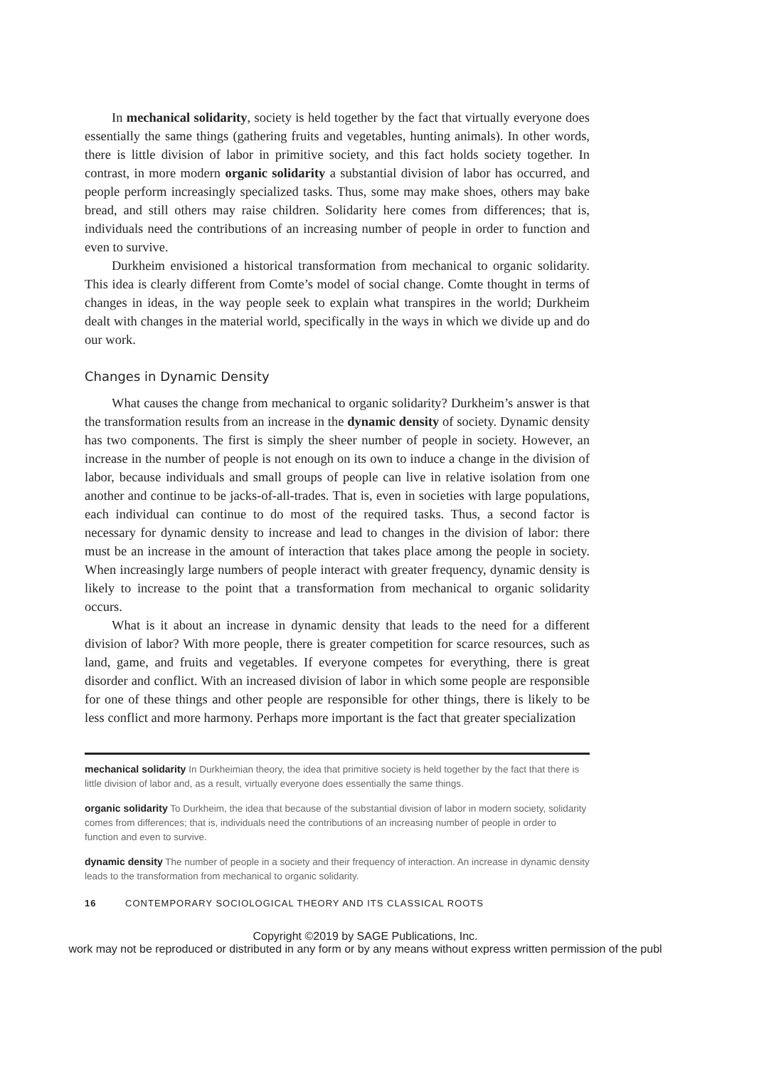In mechanical solidarity, society is held together by the fact that virtually everyone does essentially the same things (gathering fruits and vegetables, hunting animals). In other words, there is little division of labor in primitive society, and this fact holds society together. In contrast, in more modern organic solidarity a substantial division of labor has occurred, and people perform increasingly specialized tasks. Thus, some may make shoes, others may bake bread, and still others may raise children. Solidarity here comes from differences; that is, individuals need the contributions of an increasing number of people in order to function and even to survive.
Durkheim envisioned a historical transformation from mechanical to organic solidarity. This idea is clearly different from Comte’s model of social change. Comte thought in terms of changes in ideas, in the way people seek to explain what transpires in the world; Durkheim dealt with changes in the material world, specifically in the ways in which we divide up and do our work.
Changes in Dynamic Density
What causes the change from mechanical to organic solidarity? Durkheim’s answer is that the transformation results from an increase in the dynamic density of society. Dynamic density has two components. The first is simply the sheer number of people in society. However, an increase in the number of people is not enough on its own to induce a change in the division of labor, because individuals and small groups of people can live in relative isolation from one another and continue to be jacks-of-all-trades. That is, even in societies with large populations, each individual can continue to do most of the required tasks. Thus, a second factor is necessary for dynamic density to increase and lead to changes in the division of labor: there must be an increase in the amount of interaction that takes place among the people in society. When increasingly large numbers of people interact with greater frequency, dynamic density is likely to increase to the point that a transformation from mechanical to organic solidarity occurs.
What is it about an increase in dynamic density that leads to the need for a different division of labor? With more people, there is greater competition for scarce resources, such as land, game, and fruits and vegetables. If everyone competes for everything, there is great disorder and conflict. With an increased division of labor in which some people are responsible for one of these things and other people are responsible for other things, there is likely to be less conflict and more harmony. Perhaps more important is the fact that greater specialization
mechanical solidarity In Durkheimian theory, the idea that primitive society is held together by the fact that there is little division of labor and, as a result, virtually everyone does essentially the same things.
organic solidarity To Durkheim, the idea that because of the substantial division of labor in modern society, solidarity comes from differences; that is, individuals need the contributions of an increasing number of people in order to function and even to survive.
dynamic density The number of people in a society and their frequency of interaction. An increase in dynamic density leads to the transformation from mechanical to organic solidarity.
16 CONTEMPORARY SOCIOLOGICAL THEORY AND ITS CLASSICAL ROOTS
Copyright ©2019 by SAGE Publications, Inc.
work may not be reproduced or distributed in any form or by any means without express written permission of the publ